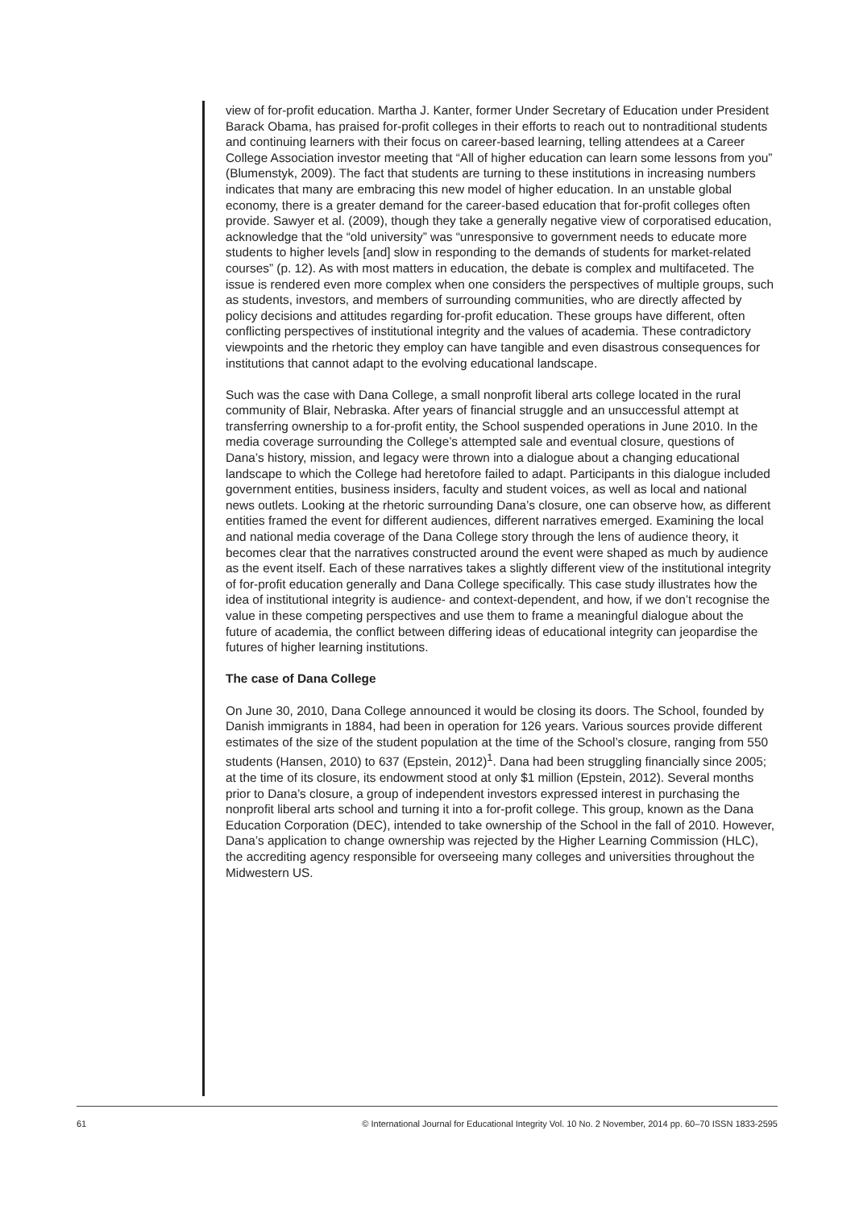view of for-profit education. Martha J. Kanter, former Under Secretary of Education under President Barack Obama, has praised for-profit colleges in their efforts to reach out to nontraditional students and continuing learners with their focus on career-based learning, telling attendees at a Career College Association investor meeting that “All of higher education can learn some lessons from you” (Blumenstyk, 2009). The fact that students are turning to these institutions in increasing numbers indicates that many are embracing this new model of higher education. In an unstable global economy, there is a greater demand for the career-based education that for-profit colleges often provide. Sawyer et al. (2009), though they take a generally negative view of corporatised education, acknowledge that the “old university” was “unresponsive to government needs to educate more students to higher levels [and] slow in responding to the demands of students for market-related courses” (p. 12). As with most matters in education, the debate is complex and multifaceted. The issue is rendered even more complex when one considers the perspectives of multiple groups, such as students, investors, and members of surrounding communities, who are directly affected by policy decisions and attitudes regarding for-profit education. These groups have different, often conflicting perspectives of institutional integrity and the values of academia. These contradictory viewpoints and the rhetoric they employ can have tangible and even disastrous consequences for institutions that cannot adapt to the evolving educational landscape.
Such was the case with Dana College, a small nonprofit liberal arts college located in the rural community of Blair, Nebraska. After years of financial struggle and an unsuccessful attempt at transferring ownership to a for-profit entity, the School suspended operations in June 2010. In the media coverage surrounding the College’s attempted sale and eventual closure, questions of Dana’s history, mission, and legacy were thrown into a dialogue about a changing educational landscape to which the College had heretofore failed to adapt. Participants in this dialogue included government entities, business insiders, faculty and student voices, as well as local and national news outlets. Looking at the rhetoric surrounding Dana’s closure, one can observe how, as different entities framed the event for different audiences, different narratives emerged. Examining the local and national media coverage of the Dana College story through the lens of audience theory, it becomes clear that the narratives constructed around the event were shaped as much by audience as the event itself. Each of these narratives takes a slightly different view of the institutional integrity of for-profit education generally and Dana College specifically. This case study illustrates how the idea of institutional integrity is audience- and context-dependent, and how, if we don’t recognise the value in these competing perspectives and use them to frame a meaningful dialogue about the future of academia, the conflict between differing ideas of educational integrity can jeopardise the futures of higher learning institutions.
The case of Dana College
On June 30, 2010, Dana College announced it would be closing its doors. The School, founded by Danish immigrants in 1884, had been in operation for 126 years. Various sources provide different estimates of the size of the student population at the time of the School’s closure, ranging from 550 students (Hansen, 2010) to 637 (Epstein, 2012)<sup>1</sup>. Dana had been struggling financially since 2005; at the time of its closure, its endowment stood at only $1 million (Epstein, 2012). Several months prior to Dana’s closure, a group of independent investors expressed interest in purchasing the nonprofit liberal arts school and turning it into a for-profit college. This group, known as the Dana Education Corporation (DEC), intended to take ownership of the School in the fall of 2010. However, Dana’s application to change ownership was rejected by the Higher Learning Commission (HLC), the accrediting agency responsible for overseeing many colleges and universities throughout the Midwestern US.
61 © International Journal for Educational Integrity Vol. 10 No. 2 November, 2014 pp. 60–70 ISSN 1833-2595